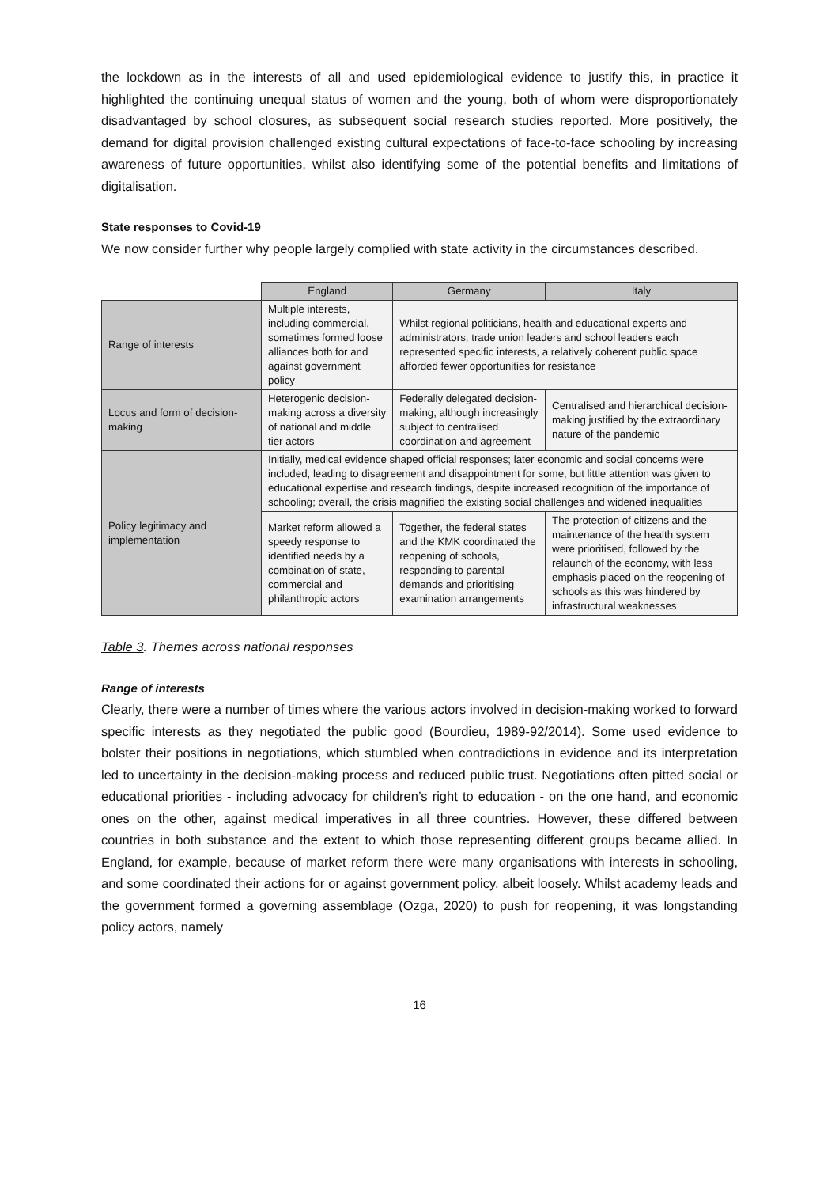the lockdown as in the interests of all and used epidemiological evidence to justify this, in practice it highlighted the continuing unequal status of women and the young, both of whom were disproportionately disadvantaged by school closures, as subsequent social research studies reported. More positively, the demand for digital provision challenged existing cultural expectations of face-to-face schooling by increasing awareness of future opportunities, whilst also identifying some of the potential benefits and limitations of digitalisation.
State responses to Covid-19
We now consider further why people largely complied with state activity in the circumstances described.
| | England | Germany | Italy |
| Range of interests | Multiple interests, including commercial, sometimes formed loose alliances both for and against government policy | Whilst regional politicians, health and educational experts and administrators, trade union leaders and school leaders each represented specific interests, a relatively coherent public space afforded fewer opportunities for resistance | |
| Locus and form of decision-making | Heterogenic decision-making across a diversity of national and middle tier actors | Federally delegated decision-making, although increasingly subject to centralised coordination and agreement | Centralised and hierarchical decision-making justified by the extraordinary nature of the pandemic |
| Policy legitimacy and implementation | Initially, medical evidence shaped official responses; later economic and social concerns were included, leading to disagreement and disappointment for some, but little attention was given to educational expertise and research findings, despite increased recognition of the importance of schooling; overall, the crisis magnified the existing social challenges and widened inequalities | | |
| | Market reform allowed a speedy response to identified needs by a combination of state, commercial and philanthropic actors | Together, the federal states and the KMK coordinated the reopening of schools, responding to parental demands and prioritising examination arrangements | The protection of citizens and the maintenance of the health system were prioritised, followed by the relaunch of the economy, with less emphasis placed on the reopening of schools as this was hindered by infrastructural weaknesses |
Table 3. Themes across national responses
Range of interests
Clearly, there were a number of times where the various actors involved in decision-making worked to forward specific interests as they negotiated the public good (Bourdieu, 1989-92/2014). Some used evidence to bolster their positions in negotiations, which stumbled when contradictions in evidence and its interpretation led to uncertainty in the decision-making process and reduced public trust. Negotiations often pitted social or educational priorities - including advocacy for children’s right to education - on the one hand, and economic ones on the other, against medical imperatives in all three countries. However, these differed between countries in both substance and the extent to which those representing different groups became allied. In England, for example, because of market reform there were many organisations with interests in schooling, and some coordinated their actions for or against government policy, albeit loosely. Whilst academy leads and the government formed a governing assemblage (Ozga, 2020) to push for reopening, it was longstanding policy actors, namely
16